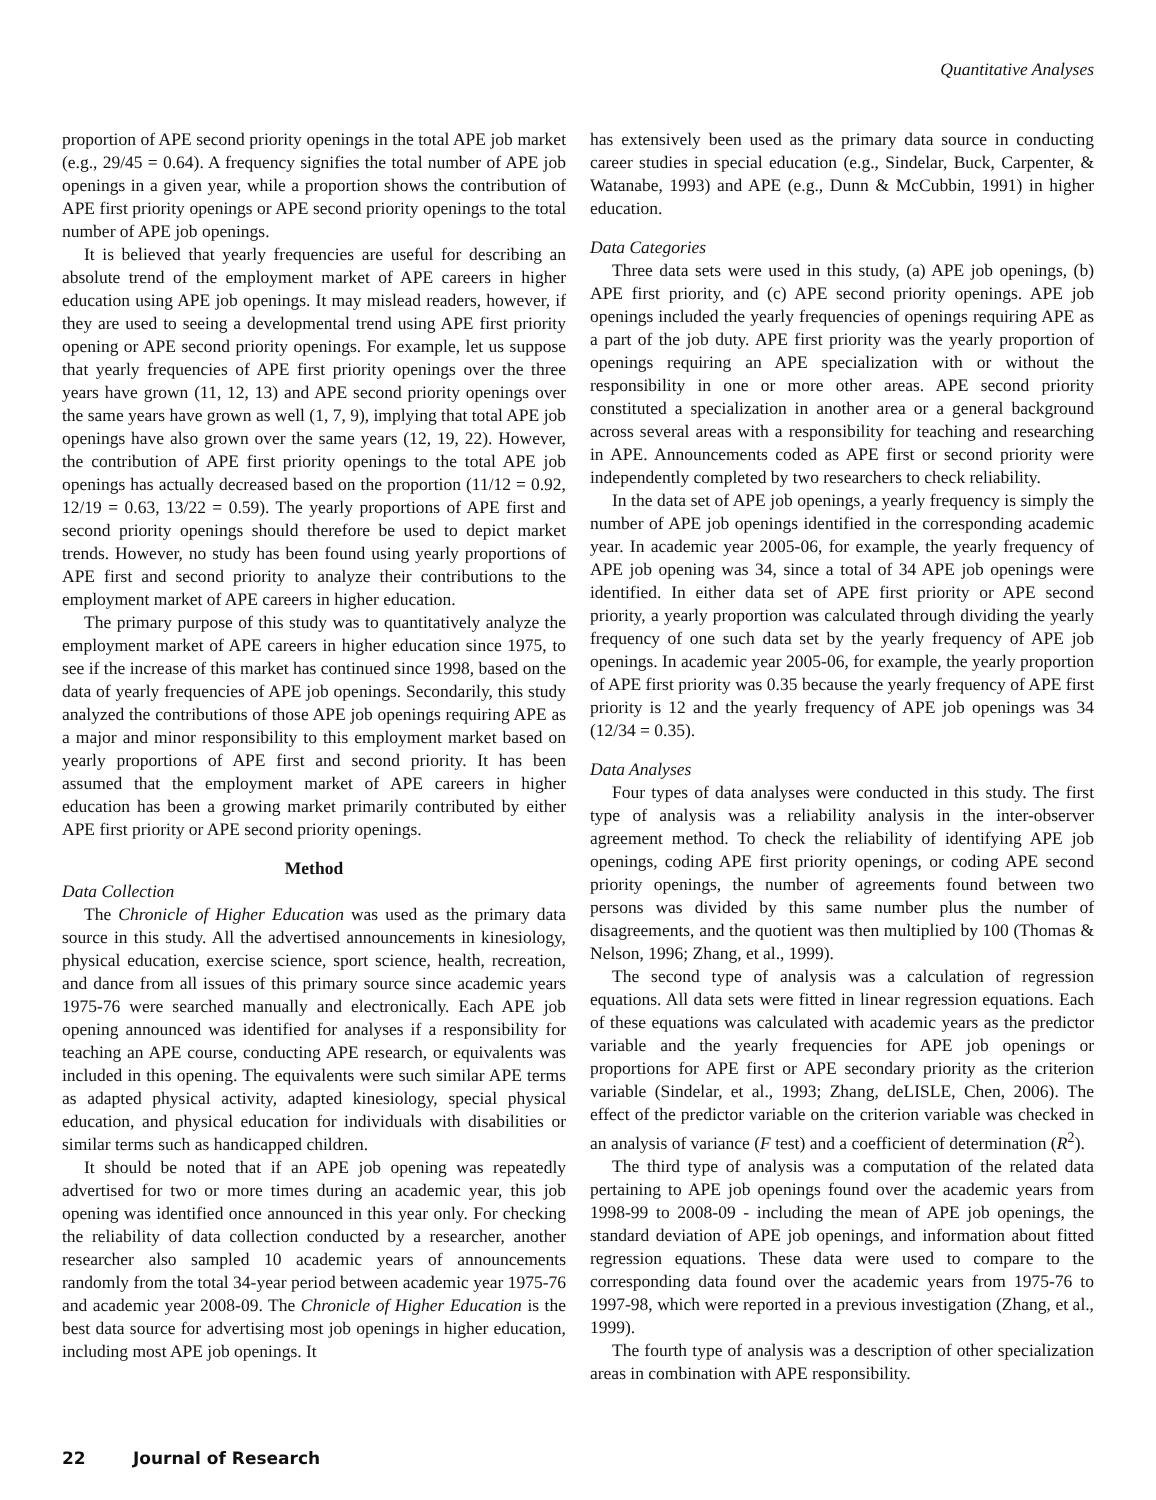Quantitative Analyses
proportion of APE second priority openings in the total APE job market (e.g., 29/45 = 0.64). A frequency signifies the total number of APE job openings in a given year, while a proportion shows the contribution of APE first priority openings or APE second priority openings to the total number of APE job openings.
It is believed that yearly frequencies are useful for describing an absolute trend of the employment market of APE careers in higher education using APE job openings. It may mislead readers, however, if they are used to seeing a developmental trend using APE first priority opening or APE second priority openings. For example, let us suppose that yearly frequencies of APE first priority openings over the three years have grown (11, 12, 13) and APE second priority openings over the same years have grown as well (1, 7, 9), implying that total APE job openings have also grown over the same years (12, 19, 22). However, the contribution of APE first priority openings to the total APE job openings has actually decreased based on the proportion (11/12 = 0.92, 12/19 = 0.63, 13/22 = 0.59). The yearly proportions of APE first and second priority openings should therefore be used to depict market trends. However, no study has been found using yearly proportions of APE first and second priority to analyze their contributions to the employment market of APE careers in higher education.
The primary purpose of this study was to quantitatively analyze the employment market of APE careers in higher education since 1975, to see if the increase of this market has continued since 1998, based on the data of yearly frequencies of APE job openings. Secondarily, this study analyzed the contributions of those APE job openings requiring APE as a major and minor responsibility to this employment market based on yearly proportions of APE first and second priority. It has been assumed that the employment market of APE careers in higher education has been a growing market primarily contributed by either APE first priority or APE second priority openings.
Method
Data Collection
The Chronicle of Higher Education was used as the primary data source in this study. All the advertised announcements in kinesiology, physical education, exercise science, sport science, health, recreation, and dance from all issues of this primary source since academic years 1975-76 were searched manually and electronically. Each APE job opening announced was identified for analyses if a responsibility for teaching an APE course, conducting APE research, or equivalents was included in this opening. The equivalents were such similar APE terms as adapted physical activity, adapted kinesiology, special physical education, and physical education for individuals with disabilities or similar terms such as handicapped children.
It should be noted that if an APE job opening was repeatedly advertised for two or more times during an academic year, this job opening was identified once announced in this year only. For checking the reliability of data collection conducted by a researcher, another researcher also sampled 10 academic years of announcements randomly from the total 34-year period between academic year 1975-76 and academic year 2008-09. The Chronicle of Higher Education is the best data source for advertising most job openings in higher education, including most APE job openings. It
has extensively been used as the primary data source in conducting career studies in special education (e.g., Sindelar, Buck, Carpenter, & Watanabe, 1993) and APE (e.g., Dunn & McCubbin, 1991) in higher education.
Data Categories
Three data sets were used in this study, (a) APE job openings, (b) APE first priority, and (c) APE second priority openings. APE job openings included the yearly frequencies of openings requiring APE as a part of the job duty. APE first priority was the yearly proportion of openings requiring an APE specialization with or without the responsibility in one or more other areas. APE second priority constituted a specialization in another area or a general background across several areas with a responsibility for teaching and researching in APE. Announcements coded as APE first or second priority were independently completed by two researchers to check reliability.
In the data set of APE job openings, a yearly frequency is simply the number of APE job openings identified in the corresponding academic year. In academic year 2005-06, for example, the yearly frequency of APE job opening was 34, since a total of 34 APE job openings were identified. In either data set of APE first priority or APE second priority, a yearly proportion was calculated through dividing the yearly frequency of one such data set by the yearly frequency of APE job openings. In academic year 2005-06, for example, the yearly proportion of APE first priority was 0.35 because the yearly frequency of APE first priority is 12 and the yearly frequency of APE job openings was 34 (12/34 = 0.35).
Data Analyses
Four types of data analyses were conducted in this study. The first type of analysis was a reliability analysis in the inter-observer agreement method. To check the reliability of identifying APE job openings, coding APE first priority openings, or coding APE second priority openings, the number of agreements found between two persons was divided by this same number plus the number of disagreements, and the quotient was then multiplied by 100 (Thomas & Nelson, 1996; Zhang, et al., 1999).
The second type of analysis was a calculation of regression equations. All data sets were fitted in linear regression equations. Each of these equations was calculated with academic years as the predictor variable and the yearly frequencies for APE job openings or proportions for APE first or APE secondary priority as the criterion variable (Sindelar, et al., 1993; Zhang, deLISLE, Chen, 2006). The effect of the predictor variable on the criterion variable was checked in an analysis of variance (F test) and a coefficient of determination (R<sup>2</sup>).
The third type of analysis was a computation of the related data pertaining to APE job openings found over the academic years from 1998-99 to 2008-09 - including the mean of APE job openings, the standard deviation of APE job openings, and information about fitted regression equations. These data were used to compare to the corresponding data found over the academic years from 1975-76 to 1997-98, which were reported in a previous investigation (Zhang, et al., 1999).
The fourth type of analysis was a description of other specialization areas in combination with APE responsibility.
22 Journal of Research